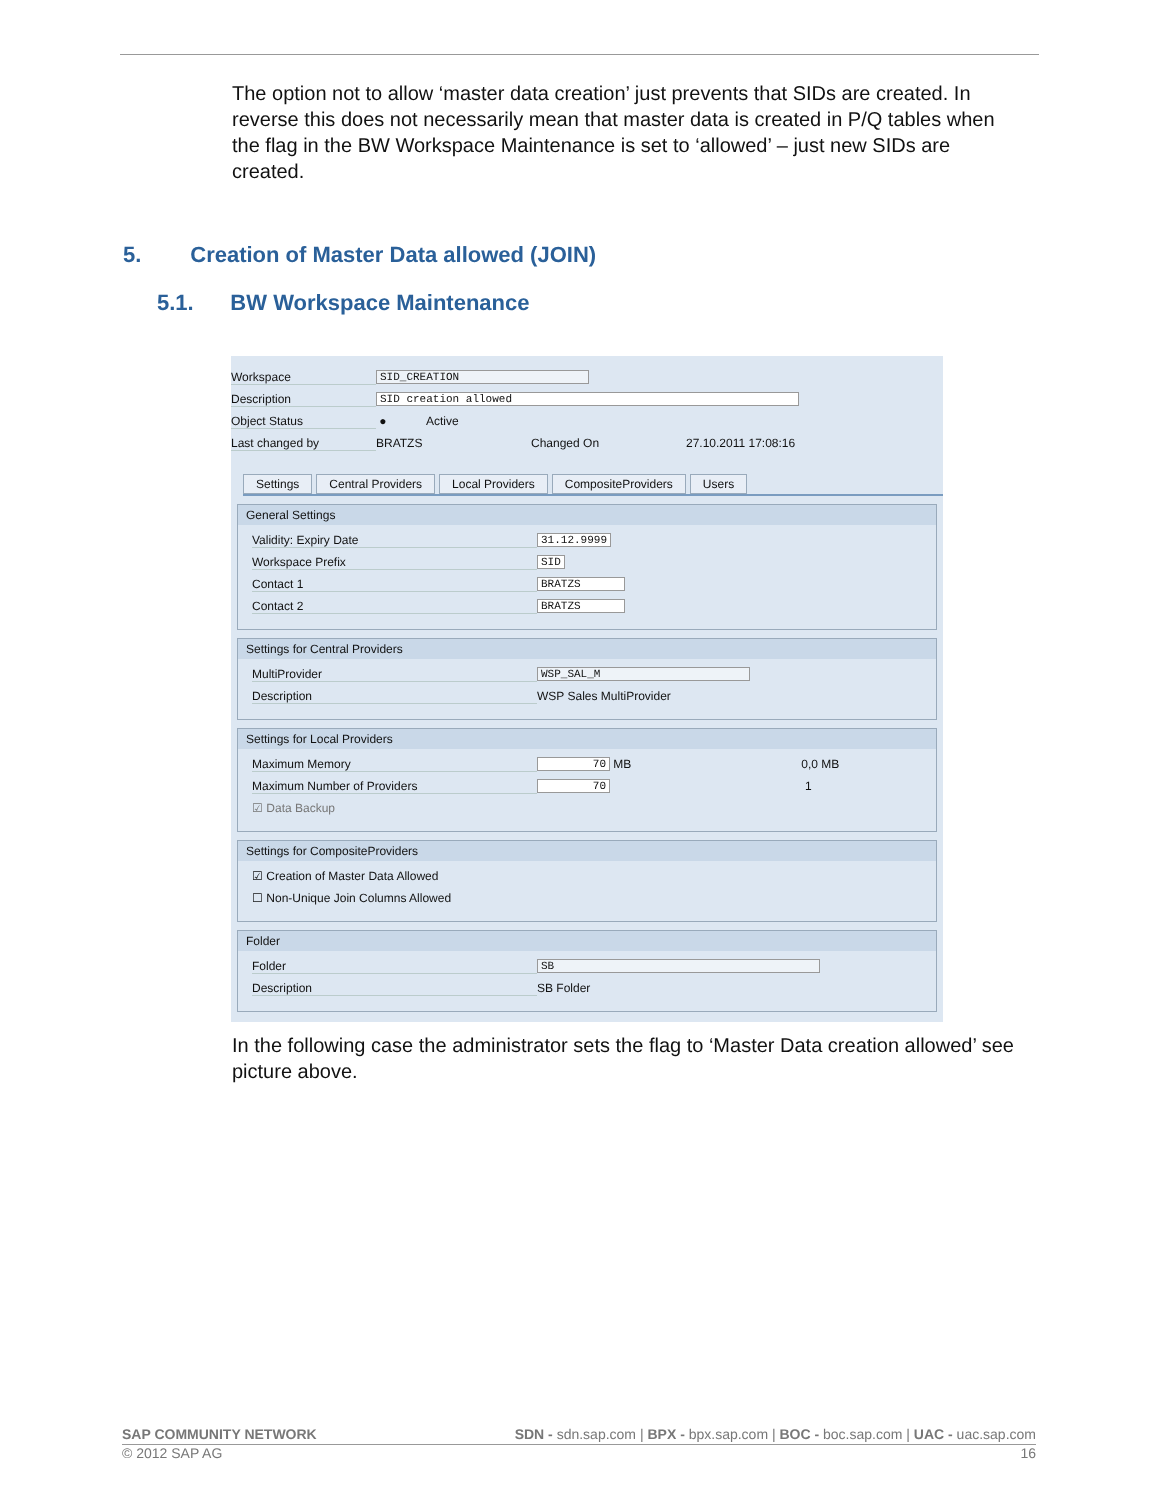The option not to allow ‘master data creation’ just prevents that SIDs are created. In reverse this does not necessarily mean that master data is created in P/Q tables when the flag in the BW Workspace Maintenance is set to ‘allowed’ – just new SIDs are created.
5. Creation of Master Data allowed (JOIN)
5.1. BW Workspace Maintenance
Workspace SID_CREATION
Description SID creation allowed
Object Status ● Active
Last changed by BRATZS Changed On 27.10.2011 17:08:16
Settings Central Providers Local Providers CompositeProviders Users
General Settings
Validity: Expiry Date 31.12.9999
Workspace Prefix SID
Contact 1 BRATZS
Contact 2 BRATZS
Settings for Central Providers
MultiProvider WSP_SAL_M
Description WSP Sales MultiProvider
Settings for Local Providers
Maximum Memory 70 MB 0,0 MB
Maximum Number of Providers 70 1
☑ Data Backup
Settings for CompositeProviders
☑ Creation of Master Data Allowed
☐ Non-Unique Join Columns Allowed
Folder
Folder SB
Description SB Folder
In the following case the administrator sets the flag to ‘Master Data creation allowed’ see picture above.
SAP COMMUNITY NETWORK SDN - sdn.sap.com | BPX - bpx.sap.com | BOC - boc.sap.com | UAC - uac.sap.com
© 2012 SAP AG 16